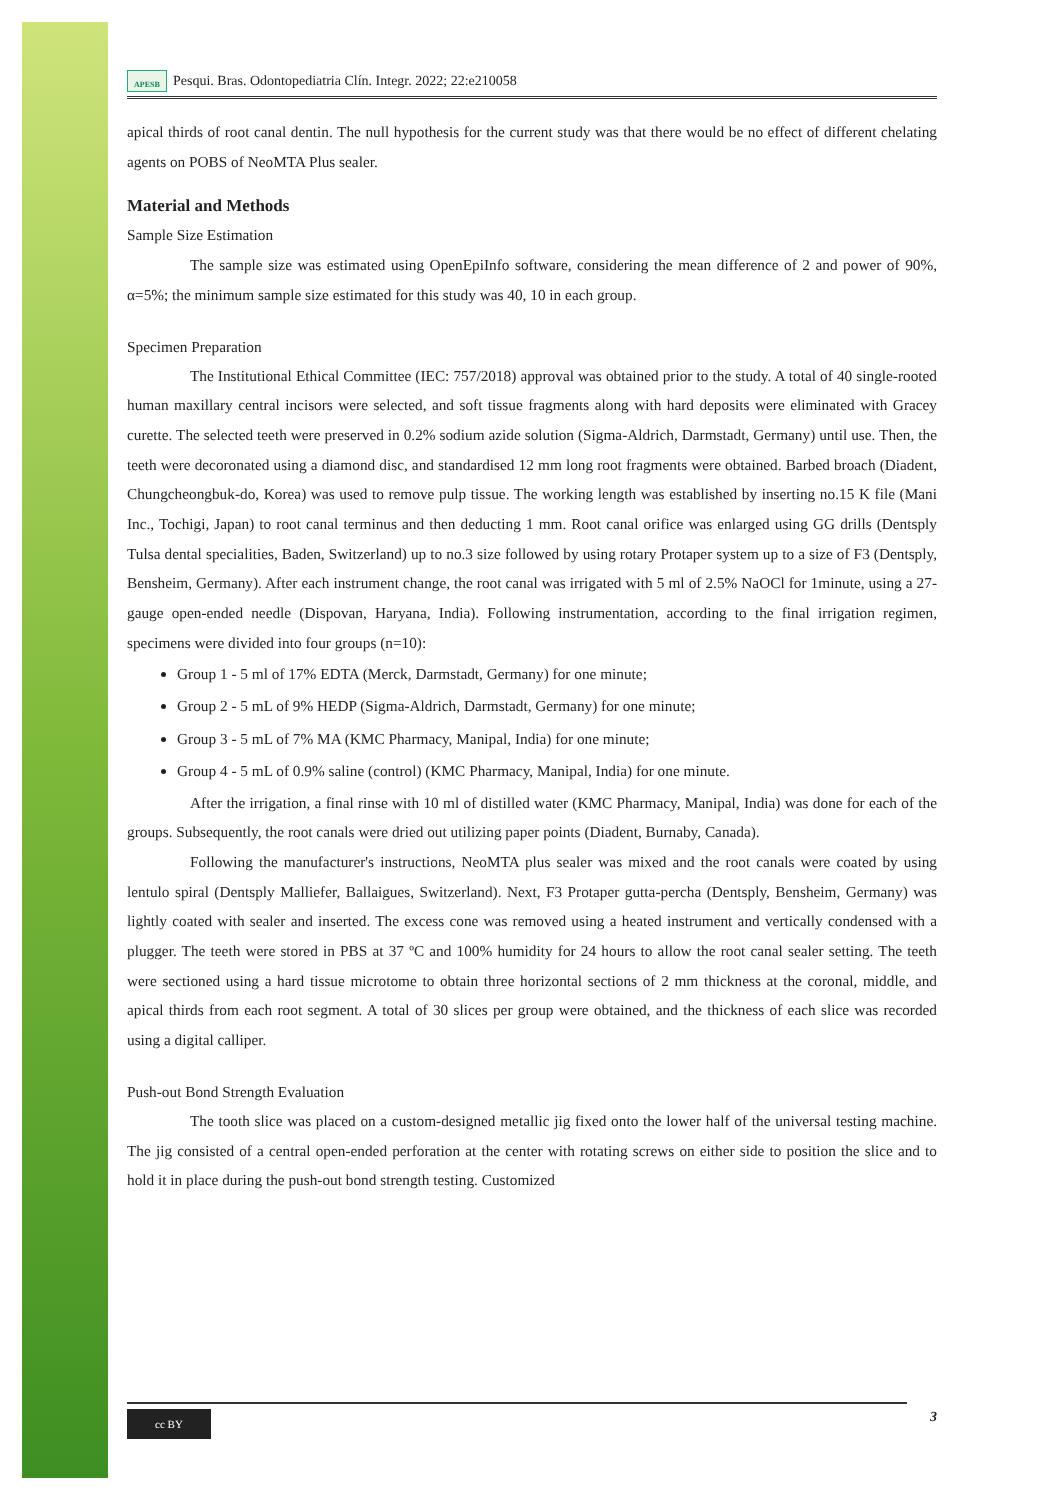APESB Pesqui. Bras. Odontopediatria Clín. Integr. 2022; 22:e210058
apical thirds of root canal dentin. The null hypothesis for the current study was that there would be no effect of different chelating agents on POBS of NeoMTA Plus sealer.
Material and Methods
Sample Size Estimation
The sample size was estimated using OpenEpiInfo software, considering the mean difference of 2 and power of 90%, α=5%; the minimum sample size estimated for this study was 40, 10 in each group.
Specimen Preparation
The Institutional Ethical Committee (IEC: 757/2018) approval was obtained prior to the study. A total of 40 single-rooted human maxillary central incisors were selected, and soft tissue fragments along with hard deposits were eliminated with Gracey curette. The selected teeth were preserved in 0.2% sodium azide solution (Sigma-Aldrich, Darmstadt, Germany) until use. Then, the teeth were decoronated using a diamond disc, and standardised 12 mm long root fragments were obtained. Barbed broach (Diadent, Chungcheongbuk-do, Korea) was used to remove pulp tissue. The working length was established by inserting no.15 K file (Mani Inc., Tochigi, Japan) to root canal terminus and then deducting 1 mm. Root canal orifice was enlarged using GG drills (Dentsply Tulsa dental specialities, Baden, Switzerland) up to no.3 size followed by using rotary Protaper system up to a size of F3 (Dentsply, Bensheim, Germany). After each instrument change, the root canal was irrigated with 5 ml of 2.5% NaOCl for 1minute, using a 27-gauge open-ended needle (Dispovan, Haryana, India). Following instrumentation, according to the final irrigation regimen, specimens were divided into four groups (n=10):
Group 1 - 5 ml of 17% EDTA (Merck, Darmstadt, Germany) for one minute;
Group 2 - 5 mL of 9% HEDP (Sigma-Aldrich, Darmstadt, Germany) for one minute;
Group 3 - 5 mL of 7% MA (KMC Pharmacy, Manipal, India) for one minute;
Group 4 - 5 mL of 0.9% saline (control) (KMC Pharmacy, Manipal, India) for one minute.
After the irrigation, a final rinse with 10 ml of distilled water (KMC Pharmacy, Manipal, India) was done for each of the groups. Subsequently, the root canals were dried out utilizing paper points (Diadent, Burnaby, Canada).
Following the manufacturer's instructions, NeoMTA plus sealer was mixed and the root canals were coated by using lentulo spiral (Dentsply Malliefer, Ballaigues, Switzerland). Next, F3 Protaper gutta-percha (Dentsply, Bensheim, Germany) was lightly coated with sealer and inserted. The excess cone was removed using a heated instrument and vertically condensed with a plugger. The teeth were stored in PBS at 37 ºC and 100% humidity for 24 hours to allow the root canal sealer setting. The teeth were sectioned using a hard tissue microtome to obtain three horizontal sections of 2 mm thickness at the coronal, middle, and apical thirds from each root segment. A total of 30 slices per group were obtained, and the thickness of each slice was recorded using a digital calliper.
Push-out Bond Strength Evaluation
The tooth slice was placed on a custom-designed metallic jig fixed onto the lower half of the universal testing machine. The jig consisted of a central open-ended perforation at the center with rotating screws on either side to position the slice and to hold it in place during the push-out bond strength testing. Customized
cc BY
3